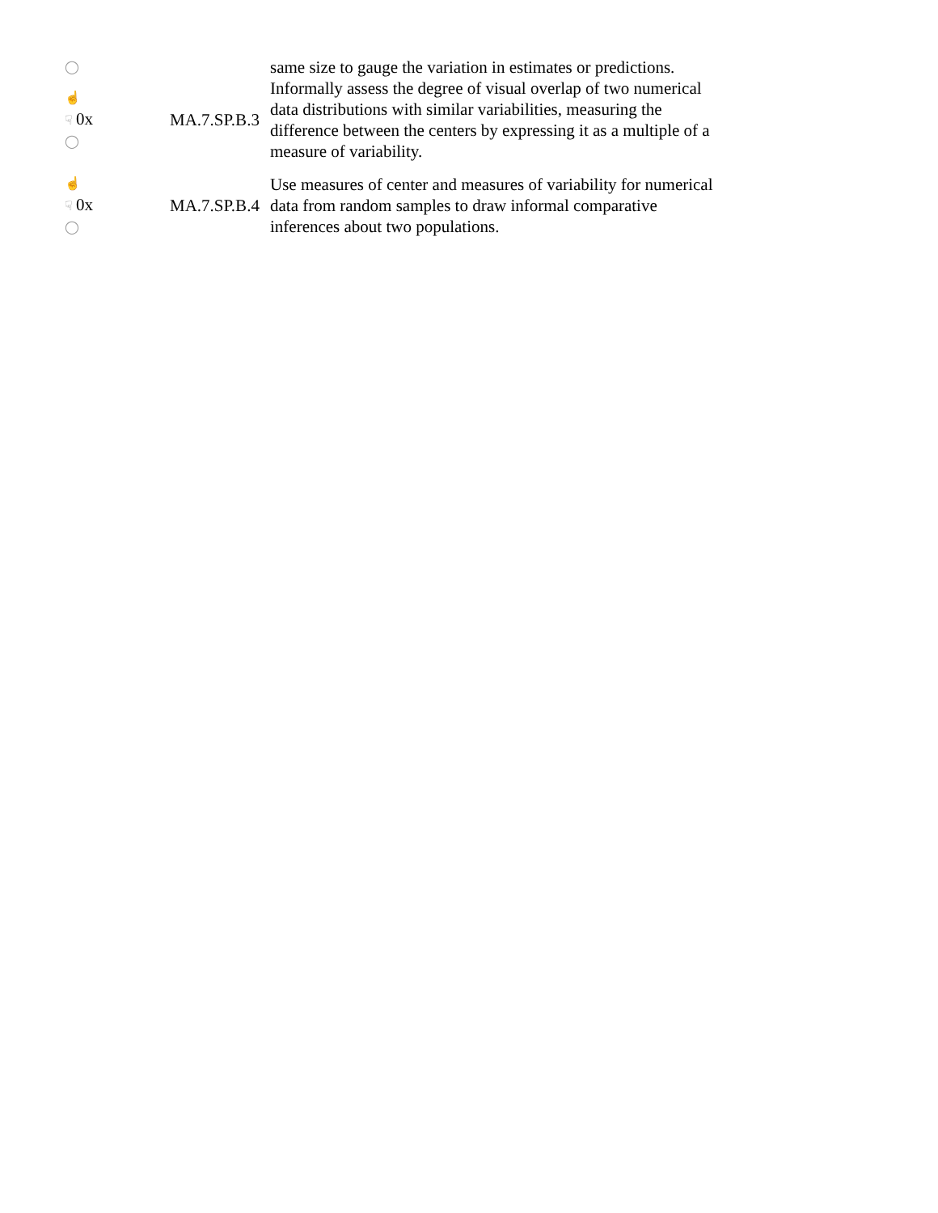| ◯ | | same size to gauge the variation in estimates or predictions. |
| ☝ ☟ 0x ◯ | MA.7.SP.B.3 | Informally assess the degree of visual overlap of two numerical data distributions with similar variabilities, measuring the difference between the centers by expressing it as a multiple of a measure of variability. |
| ☝ ☟ 0x ◯ | MA.7.SP.B.4 | Use measures of center and measures of variability for numerical data from random samples to draw informal comparative inferences about two populations. |